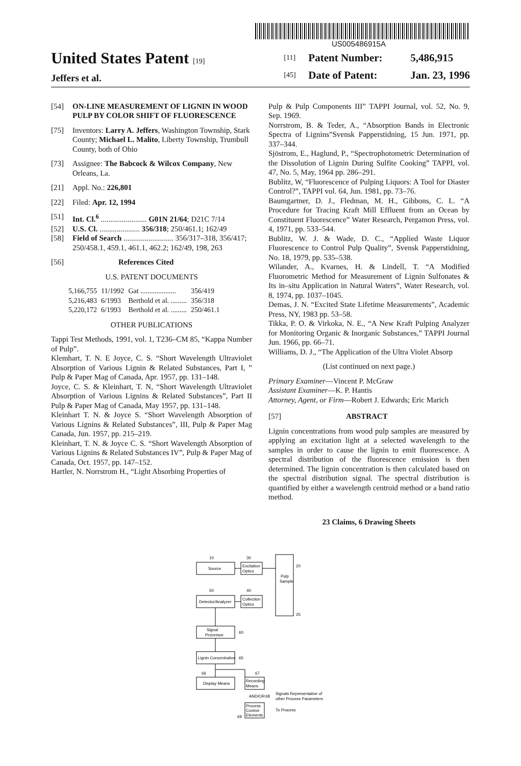US005486915A
United States Patent [19]
Jeffers et al.
[11] Patent Number: 5,486,915
[45] Date of Patent: Jan. 23, 1996
[54] ON-LINE MEASUREMENT OF LIGNIN IN WOOD PULP BY COLOR SHIFT OF FLUORESCENCE
[75] Inventors: Larry A. Jeffers, Washington Township, Stark County; Michael L. Malito, Liberty Township, Trumbull County, both of Ohio
[73] Assignee: The Babcock & Wilcox Company, New Orleans, La.
[21] Appl. No.: 226,801
[22] Filed: Apr. 12, 1994
[51] Int. Cl.<sup>6</sup> ........................ G01N 21/64; D21C 7/14
[52] U.S. Cl. ..................... 356/318; 250/461.1; 162/49
[58] Field of Search .......................... 356/317–318, 356/417; 250/458.1, 459.1, 461.1, 462.2; 162/49, 198, 263
[56] References Cited
U.S. PATENT DOCUMENTS
| 5,166,755 | 11/1992 | Gat .................... | 356/419 |
| 5,216,483 | 6/1993 | Berthold et al. ......... | 356/318 |
| 5,220,172 | 6/1993 | Berthold et al. ......... | 250/461.1 |
OTHER PUBLICATIONS
Tappi Test Methods, 1991, vol. 1, T236–CM 85, “Kappa Number of Pulp”.
Klemhart, T. N. E Joyce, C. S. “Short Wavelength Ultraviolet Absorption of Various Lignin & Related Substances, Part I, ” Pulp & Paper Mag of Canada, Apr. 1957, pp. 131–148.
Joyce, C. S. & Kleinhart, T. N, “Short Wavelength Ultraviolet Absorption of Various Lignins & Related Substances”, Part II Pulp & Paper Mag of Canada, May 1957, pp. 131–148.
Kleinhart T. N. & Joyce S. “Short Wavelength Absorption of Various Lignins & Related Substances”, III, Pulp & Paper Mag Canada, Jun. 1957, pp. 215–219.
Kleinhart, T. N. & Joyce C. S. “Short Wavelength Absorption of Various Lignins & Related Substances IV”, Pulp & Paper Mag of Canada, Oct. 1957, pp. 147–152.
Hartler, N. Norrstrom H., “Light Absorbing Properties of
Pulp & Pulp Components III” TAPPI Journal, vol. 52, No. 9, Sep. 1969.
Norrstrom, B. & Teder, A., “Absorption Bands in Electronic Spectra of Lignins”Svensk Papperstidning, 15 Jun. 1971, pp. 337–344.
Sjöstrom, E., Haglund, P., “Spectrophotometric Determination of the Dissolution of Lignin During Sulfite Cooking” TAPPI, vol. 47, No. 5, May, 1964 pp. 286–291.
Bublitz, W, “Fluorescence of Pulping Liquors: A Tool for Diaster Control?”, TAPPI vol. 64, Jun. 1981, pp. 73–76.
Baumgartner, D. J., Fledman, M. H., Gibbons, C. L. “A Procedure for Tracing Kraft Mill Effluent from an Ocean by Constituent Fluorescence” Water Research, Pergamon Press, vol. 4, 1971, pp. 533–544.
Bublitz, W. J. & Wade, D. C., “Applied Waste Liquor Fluorescence to Control Pulp Quality”, Svensk Papperstidning, No. 18, 1979, pp. 535–538.
Wilander, A., Kvarnes, H. & Lindell, T. “A Modified Fluorometric Method for Measurement of Lignin Sulfonates & Its in–situ Application in Natural Waters”, Water Research, vol. 8, 1974, pp. 1037–1045.
Demas, J. N. “Excited State Lifetime Measurements”, Academic Press, NY, 1983 pp. 53–58.
Tikka, P. O. & Virkoka, N. E., “A New Kraft Pulping Analyzer for Monitoring Organic & Inorganic Substances,” TAPPI Journal Jun. 1966, pp. 66–71.
Williams, D. J., “The Application of the Ultra Violet Absorp
(List continued on next page.)
Primary Examiner—Vincent P. McGraw
Assistant Examiner—K. P. Hantis
Attorney, Agent, or Firm—Robert J. Edwards; Eric Marich
[57] ABSTRACT
Lignin concentrations from wood pulp samples are measured by applying an excitation light at a selected wavelength to the samples in order to cause the lignin to emit fluorescence. A spectral distribution of the fluorescence emission is then determined. The lignin concentration is then calculated based on the spectral distribution signal. The spectral distribution is quantified by either a wavelength centroid method or a band ratio method.
23 Claims, 6 Drawing Sheets
Source
10
Excitation
Optics
30
Pulp
Sample
20
25
Detector/Analyzer
50
Collection
Optics
40
Signal
Processor
60
Lignin Concentration
65
Display Means
66
Recording
Means
67
AND/OR
68
Signals Representative of
other Process Parameters
Process
Control
Elements
69
To Process